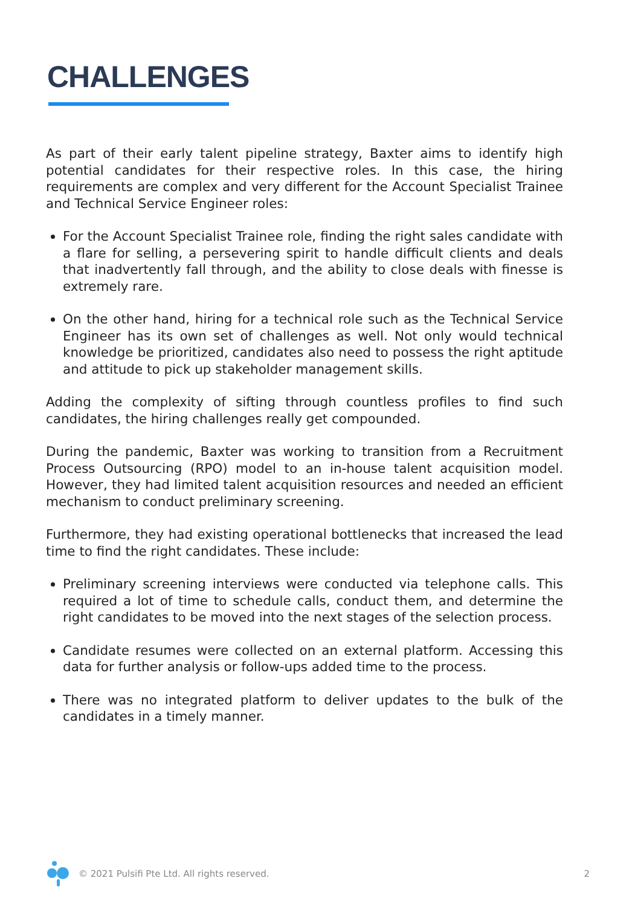CHALLENGES
As part of their early talent pipeline strategy, Baxter aims to identify high potential candidates for their respective roles. In this case, the hiring requirements are complex and very different for the Account Specialist Trainee and Technical Service Engineer roles:
For the Account Specialist Trainee role, finding the right sales candidate with a flare for selling, a persevering spirit to handle difficult clients and deals that inadvertently fall through, and the ability to close deals with finesse is extremely rare.
On the other hand, hiring for a technical role such as the Technical Service Engineer has its own set of challenges as well. Not only would technical knowledge be prioritized, candidates also need to possess the right aptitude and attitude to pick up stakeholder management skills.
Adding the complexity of sifting through countless profiles to find such candidates, the hiring challenges really get compounded.
During the pandemic, Baxter was working to transition from a Recruitment Process Outsourcing (RPO) model to an in-house talent acquisition model. However, they had limited talent acquisition resources and needed an efficient mechanism to conduct preliminary screening.
Furthermore, they had existing operational bottlenecks that increased the lead time to find the right candidates. These include:
Preliminary screening interviews were conducted via telephone calls. This required a lot of time to schedule calls, conduct them, and determine the right candidates to be moved into the next stages of the selection process.
Candidate resumes were collected on an external platform. Accessing this data for further analysis or follow-ups added time to the process.
There was no integrated platform to deliver updates to the bulk of the candidates in a timely manner.
© 2021 Pulsifi Pte Ltd. All rights reserved. 2